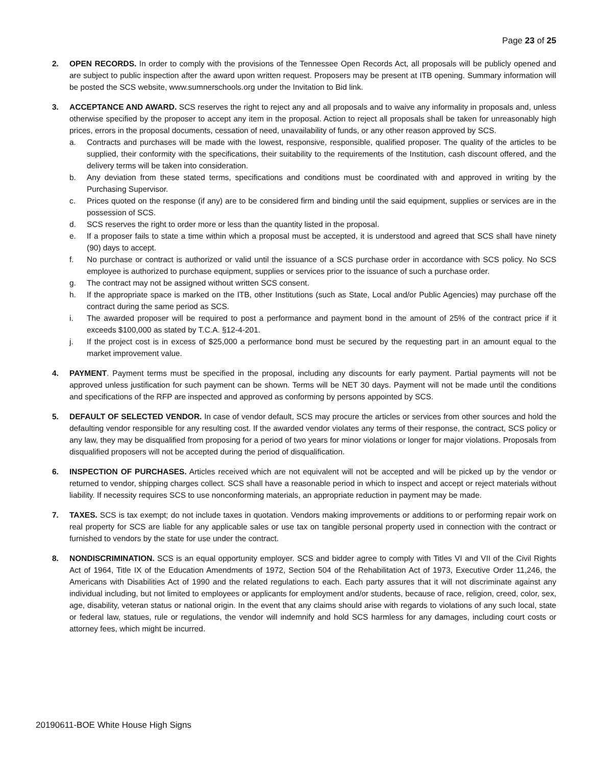Page 23 of 25
2. OPEN RECORDS. In order to comply with the provisions of the Tennessee Open Records Act, all proposals will be publicly opened and are subject to public inspection after the award upon written request. Proposers may be present at ITB opening. Summary information will be posted the SCS website, www.sumnerschools.org under the Invitation to Bid link.
3. ACCEPTANCE AND AWARD. SCS reserves the right to reject any and all proposals and to waive any informality in proposals and, unless otherwise specified by the proposer to accept any item in the proposal. Action to reject all proposals shall be taken for unreasonably high prices, errors in the proposal documents, cessation of need, unavailability of funds, or any other reason approved by SCS.
a. Contracts and purchases will be made with the lowest, responsive, responsible, qualified proposer. The quality of the articles to be supplied, their conformity with the specifications, their suitability to the requirements of the Institution, cash discount offered, and the delivery terms will be taken into consideration.
b. Any deviation from these stated terms, specifications and conditions must be coordinated with and approved in writing by the Purchasing Supervisor.
c. Prices quoted on the response (if any) are to be considered firm and binding until the said equipment, supplies or services are in the possession of SCS.
d. SCS reserves the right to order more or less than the quantity listed in the proposal.
e. If a proposer fails to state a time within which a proposal must be accepted, it is understood and agreed that SCS shall have ninety (90) days to accept.
f. No purchase or contract is authorized or valid until the issuance of a SCS purchase order in accordance with SCS policy. No SCS employee is authorized to purchase equipment, supplies or services prior to the issuance of such a purchase order.
g. The contract may not be assigned without written SCS consent.
h. If the appropriate space is marked on the ITB, other Institutions (such as State, Local and/or Public Agencies) may purchase off the contract during the same period as SCS.
i. The awarded proposer will be required to post a performance and payment bond in the amount of 25% of the contract price if it exceeds $100,000 as stated by T.C.A. §12-4-201.
j. If the project cost is in excess of $25,000 a performance bond must be secured by the requesting part in an amount equal to the market improvement value.
4. PAYMENT. Payment terms must be specified in the proposal, including any discounts for early payment. Partial payments will not be approved unless justification for such payment can be shown. Terms will be NET 30 days. Payment will not be made until the conditions and specifications of the RFP are inspected and approved as conforming by persons appointed by SCS.
5. DEFAULT OF SELECTED VENDOR. In case of vendor default, SCS may procure the articles or services from other sources and hold the defaulting vendor responsible for any resulting cost. If the awarded vendor violates any terms of their response, the contract, SCS policy or any law, they may be disqualified from proposing for a period of two years for minor violations or longer for major violations. Proposals from disqualified proposers will not be accepted during the period of disqualification.
6. INSPECTION OF PURCHASES. Articles received which are not equivalent will not be accepted and will be picked up by the vendor or returned to vendor, shipping charges collect. SCS shall have a reasonable period in which to inspect and accept or reject materials without liability. If necessity requires SCS to use nonconforming materials, an appropriate reduction in payment may be made.
7. TAXES. SCS is tax exempt; do not include taxes in quotation. Vendors making improvements or additions to or performing repair work on real property for SCS are liable for any applicable sales or use tax on tangible personal property used in connection with the contract or furnished to vendors by the state for use under the contract.
8. NONDISCRIMINATION. SCS is an equal opportunity employer. SCS and bidder agree to comply with Titles VI and VII of the Civil Rights Act of 1964, Title IX of the Education Amendments of 1972, Section 504 of the Rehabilitation Act of 1973, Executive Order 11,246, the Americans with Disabilities Act of 1990 and the related regulations to each. Each party assures that it will not discriminate against any individual including, but not limited to employees or applicants for employment and/or students, because of race, religion, creed, color, sex, age, disability, veteran status or national origin. In the event that any claims should arise with regards to violations of any such local, state or federal law, statues, rule or regulations, the vendor will indemnify and hold SCS harmless for any damages, including court costs or attorney fees, which might be incurred.
20190611-BOE White House High Signs